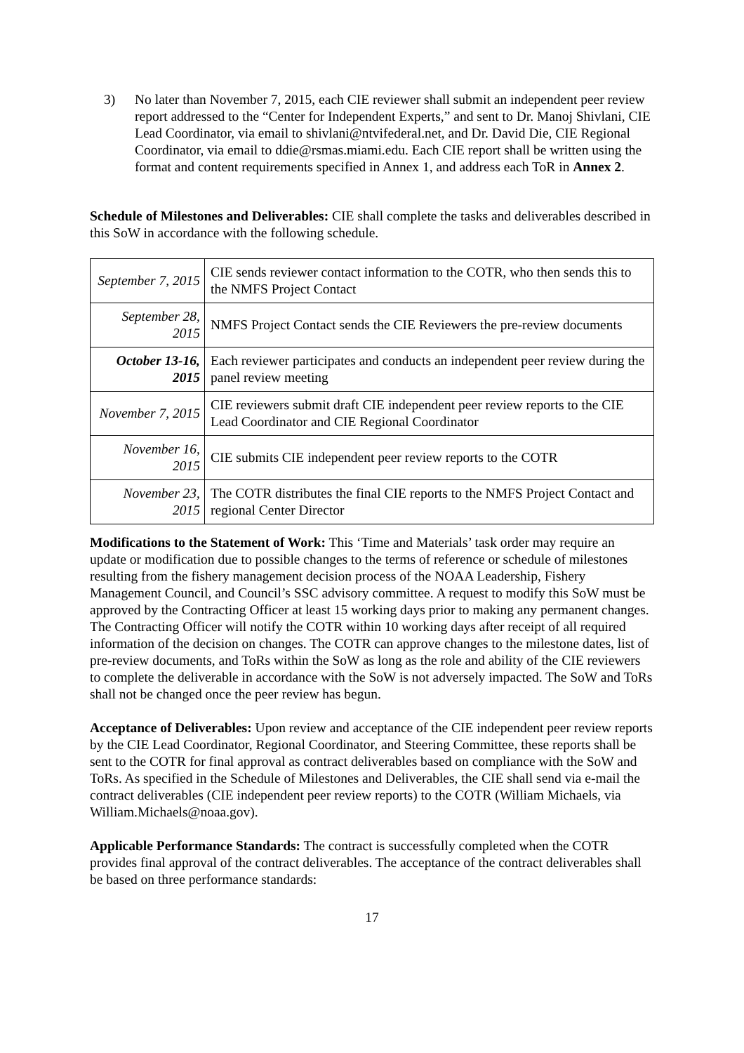3) No later than November 7, 2015, each CIE reviewer shall submit an independent peer review report addressed to the “Center for Independent Experts,” and sent to Dr. Manoj Shivlani, CIE Lead Coordinator, via email to shivlani@ntvifederal.net, and Dr. David Die, CIE Regional Coordinator, via email to ddie@rsmas.miami.edu. Each CIE report shall be written using the format and content requirements specified in Annex 1, and address each ToR in Annex 2.
Schedule of Milestones and Deliverables: CIE shall complete the tasks and deliverables described in this SoW in accordance with the following schedule.
| September 7, 2015 | CIE sends reviewer contact information to the COTR, who then sends this to the NMFS Project Contact |
| September 28, 2015 | NMFS Project Contact sends the CIE Reviewers the pre-review documents |
| October 13-16, 2015 | Each reviewer participates and conducts an independent peer review during the panel review meeting |
| November 7, 2015 | CIE reviewers submit draft CIE independent peer review reports to the CIE Lead Coordinator and CIE Regional Coordinator |
| November 16, 2015 | CIE submits CIE independent peer review reports to the COTR |
| November 23, 2015 | The COTR distributes the final CIE reports to the NMFS Project Contact and regional Center Director |
Modifications to the Statement of Work: This ‘Time and Materials’ task order may require an update or modification due to possible changes to the terms of reference or schedule of milestones resulting from the fishery management decision process of the NOAA Leadership, Fishery Management Council, and Council’s SSC advisory committee. A request to modify this SoW must be approved by the Contracting Officer at least 15 working days prior to making any permanent changes. The Contracting Officer will notify the COTR within 10 working days after receipt of all required information of the decision on changes. The COTR can approve changes to the milestone dates, list of pre-review documents, and ToRs within the SoW as long as the role and ability of the CIE reviewers to complete the deliverable in accordance with the SoW is not adversely impacted. The SoW and ToRs shall not be changed once the peer review has begun.
Acceptance of Deliverables: Upon review and acceptance of the CIE independent peer review reports by the CIE Lead Coordinator, Regional Coordinator, and Steering Committee, these reports shall be sent to the COTR for final approval as contract deliverables based on compliance with the SoW and ToRs. As specified in the Schedule of Milestones and Deliverables, the CIE shall send via e-mail the contract deliverables (CIE independent peer review reports) to the COTR (William Michaels, via William.Michaels@noaa.gov).
Applicable Performance Standards: The contract is successfully completed when the COTR provides final approval of the contract deliverables. The acceptance of the contract deliverables shall be based on three performance standards:
17